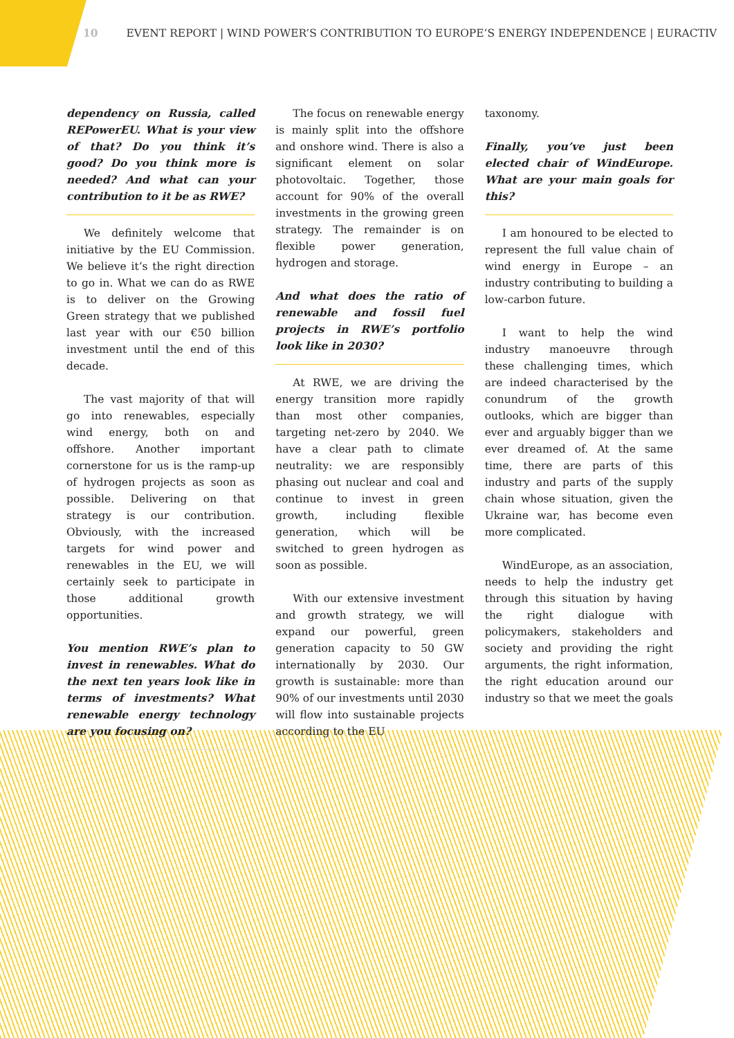10 EVENT REPORT | WIND POWER’S CONTRIBUTION TO EUROPE’S ENERGY INDEPENDENCE | EURACTIV
dependency on Russia, called REPowerEU. What is your view of that? Do you think it’s good? Do you think more is needed? And what can your contribution to it be as RWE?
We definitely welcome that initiative by the EU Commission. We believe it’s the right direction to go in. What we can do as RWE is to deliver on the Growing Green strategy that we published last year with our €50 billion investment until the end of this decade.
The vast majority of that will go into renewables, especially wind energy, both on and offshore. Another important cornerstone for us is the ramp-up of hydrogen projects as soon as possible. Delivering on that strategy is our contribution. Obviously, with the increased targets for wind power and renewables in the EU, we will certainly seek to participate in those additional growth opportunities.
You mention RWE’s plan to invest in renewables. What do the next ten years look like in terms of investments? What renewable energy technology are you focusing on?
The focus on renewable energy is mainly split into the offshore and onshore wind. There is also a significant element on solar photovoltaic. Together, those account for 90% of the overall investments in the growing green strategy. The remainder is on flexible power generation, hydrogen and storage.
And what does the ratio of renewable and fossil fuel projects in RWE’s portfolio look like in 2030?
At RWE, we are driving the energy transition more rapidly than most other companies, targeting net-zero by 2040. We have a clear path to climate neutrality: we are responsibly phasing out nuclear and coal and continue to invest in green growth, including flexible generation, which will be switched to green hydrogen as soon as possible.
With our extensive investment and growth strategy, we will expand our powerful, green generation capacity to 50 GW internationally by 2030. Our growth is sustainable: more than 90% of our investments until 2030 will flow into sustainable projects according to the EU
taxonomy.
Finally, you’ve just been elected chair of WindEurope. What are your main goals for this?
I am honoured to be elected to represent the full value chain of wind energy in Europe – an industry contributing to building a low-carbon future.
I want to help the wind industry manoeuvre through these challenging times, which are indeed characterised by the conundrum of the growth outlooks, which are bigger than ever and arguably bigger than we ever dreamed of. At the same time, there are parts of this industry and parts of the supply chain whose situation, given the Ukraine war, has become even more complicated.
WindEurope, as an association, needs to help the industry get through this situation by having the right dialogue with policymakers, stakeholders and society and providing the right arguments, the right information, the right education around our industry so that we meet the goals